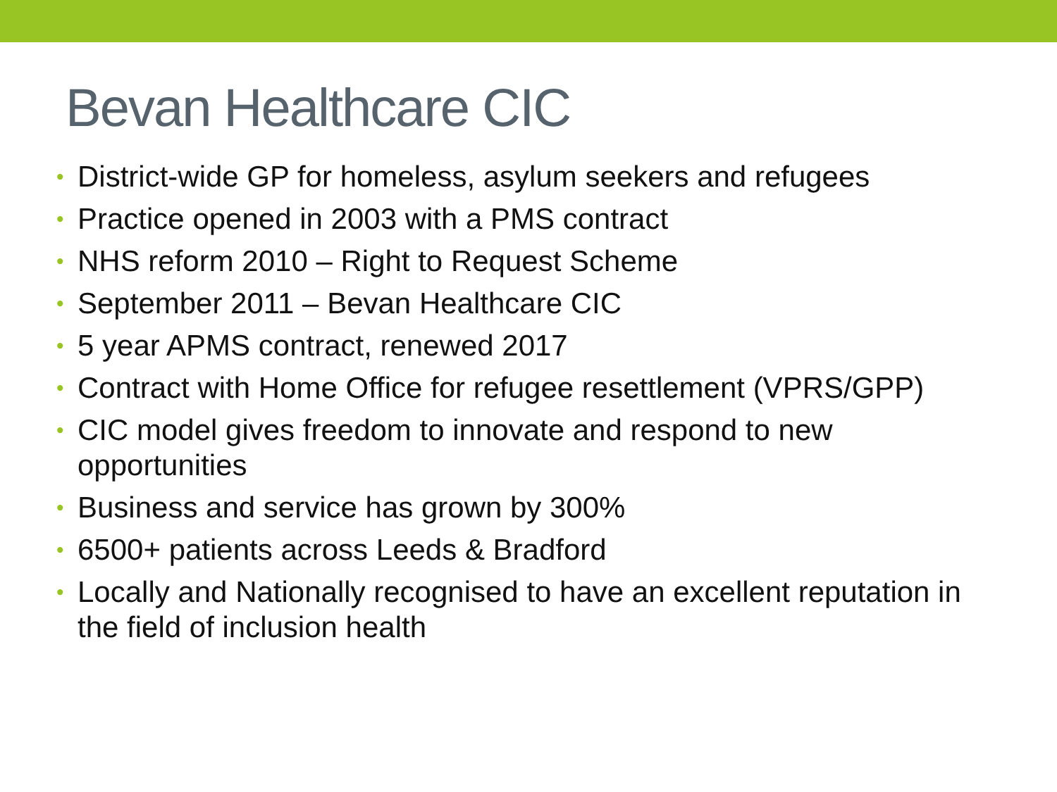Bevan Healthcare CIC
• District-wide GP for homeless, asylum seekers and refugees
• Practice opened in 2003 with a PMS contract
• NHS reform 2010 – Right to Request Scheme
• September 2011 – Bevan Healthcare CIC
• 5 year APMS contract, renewed 2017
• Contract with Home Office for refugee resettlement (VPRS/GPP)
• CIC model gives freedom to innovate and respond to new opportunities
• Business and service has grown by 300%
• 6500+ patients across Leeds & Bradford
• Locally and Nationally recognised to have an excellent reputation in the field of inclusion health